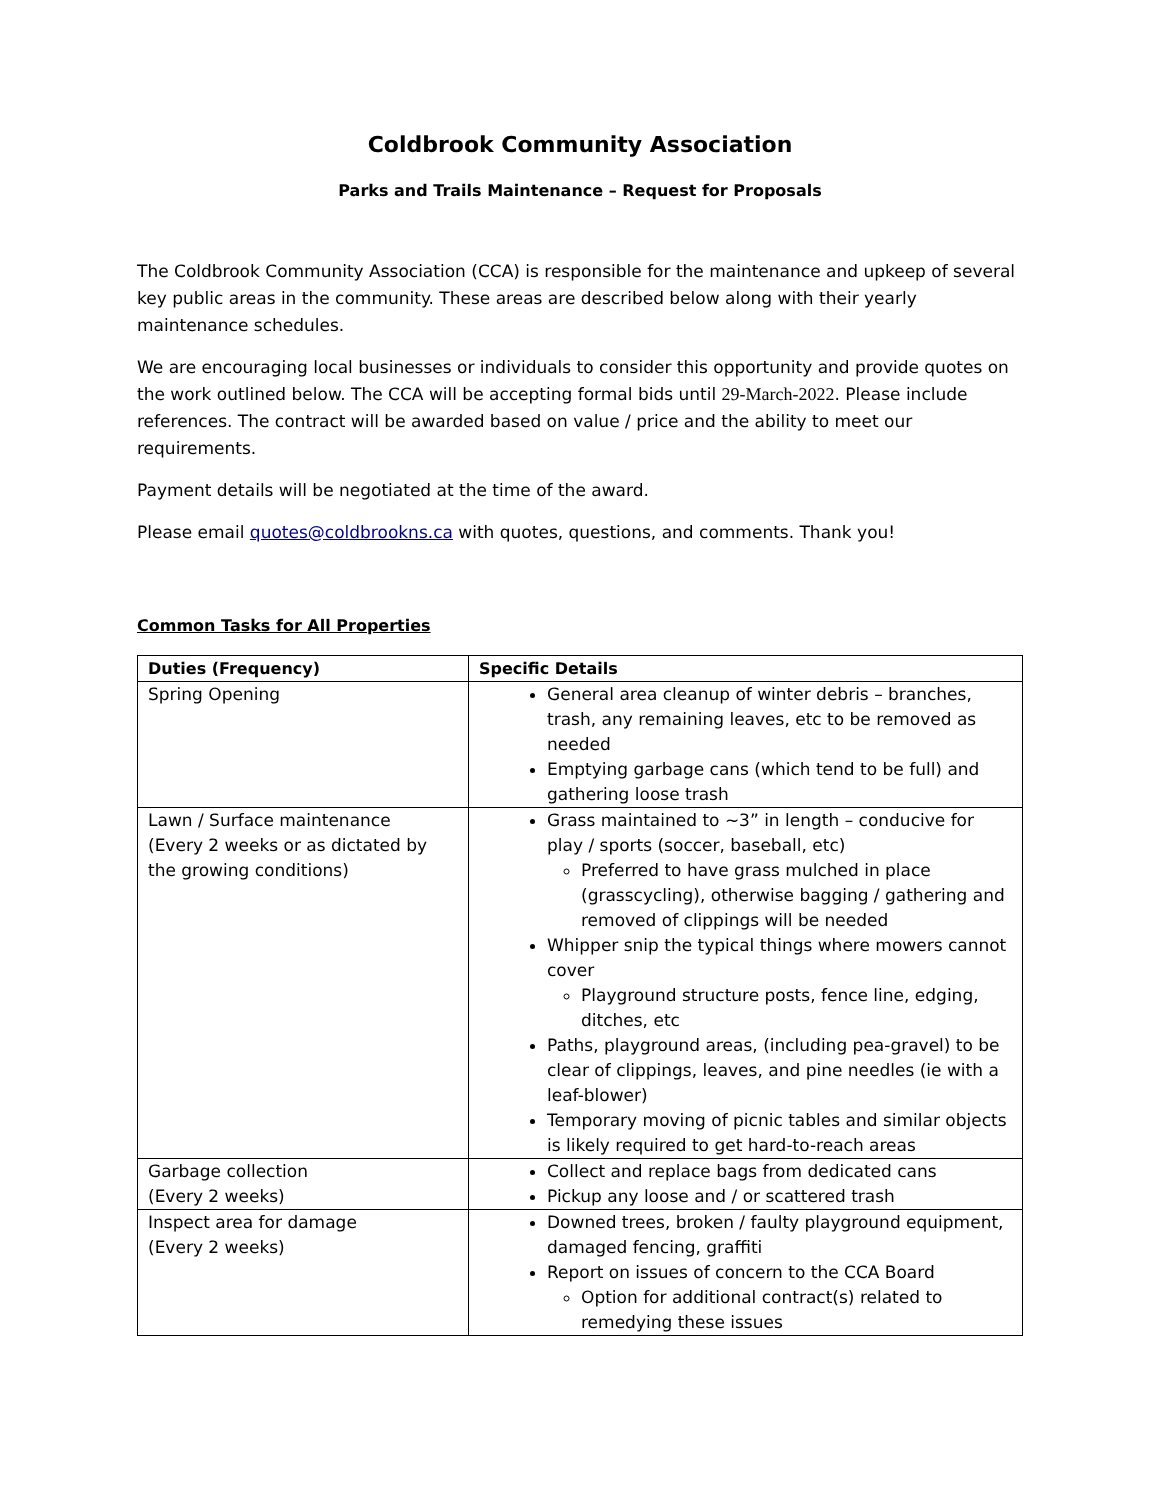Coldbrook Community Association
Parks and Trails Maintenance – Request for Proposals
The Coldbrook Community Association (CCA) is responsible for the maintenance and upkeep of several key public areas in the community. These areas are described below along with their yearly maintenance schedules.
We are encouraging local businesses or individuals to consider this opportunity and provide quotes on the work outlined below. The CCA will be accepting formal bids until 29-March-2022. Please include references. The contract will be awarded based on value / price and the ability to meet our requirements.
Payment details will be negotiated at the time of the award.
Please email quotes@coldbrookns.ca with quotes, questions, and comments. Thank you!
Common Tasks for All Properties
| Duties (Frequency) | Specific Details |
| --- | --- |
| Spring Opening | General area cleanup of winter debris – branches, trash, any remaining leaves, etc to be removed as needed Emptying garbage cans (which tend to be full) and gathering loose trash |
| Lawn / Surface maintenance (Every 2 weeks or as dictated by the growing conditions) | Grass maintained to ~3” in length – conducive for play / sports (soccer, baseball, etc) Preferred to have grass mulched in place (grasscycling), otherwise bagging / gathering and removed of clippings will be needed Whipper snip the typical things where mowers cannot cover Playground structure posts, fence line, edging, ditches, etc Paths, playground areas, (including pea-gravel) to be clear of clippings, leaves, and pine needles (ie with a leaf-blower) Temporary moving of picnic tables and similar objects is likely required to get hard-to-reach areas |
| Garbage collection (Every 2 weeks) | Collect and replace bags from dedicated cans Pickup any loose and / or scattered trash |
| Inspect area for damage (Every 2 weeks) | Downed trees, broken / faulty playground equipment, damaged fencing, graffiti Report on issues of concern to the CCA Board Option for additional contract(s) related to remedying these issues |